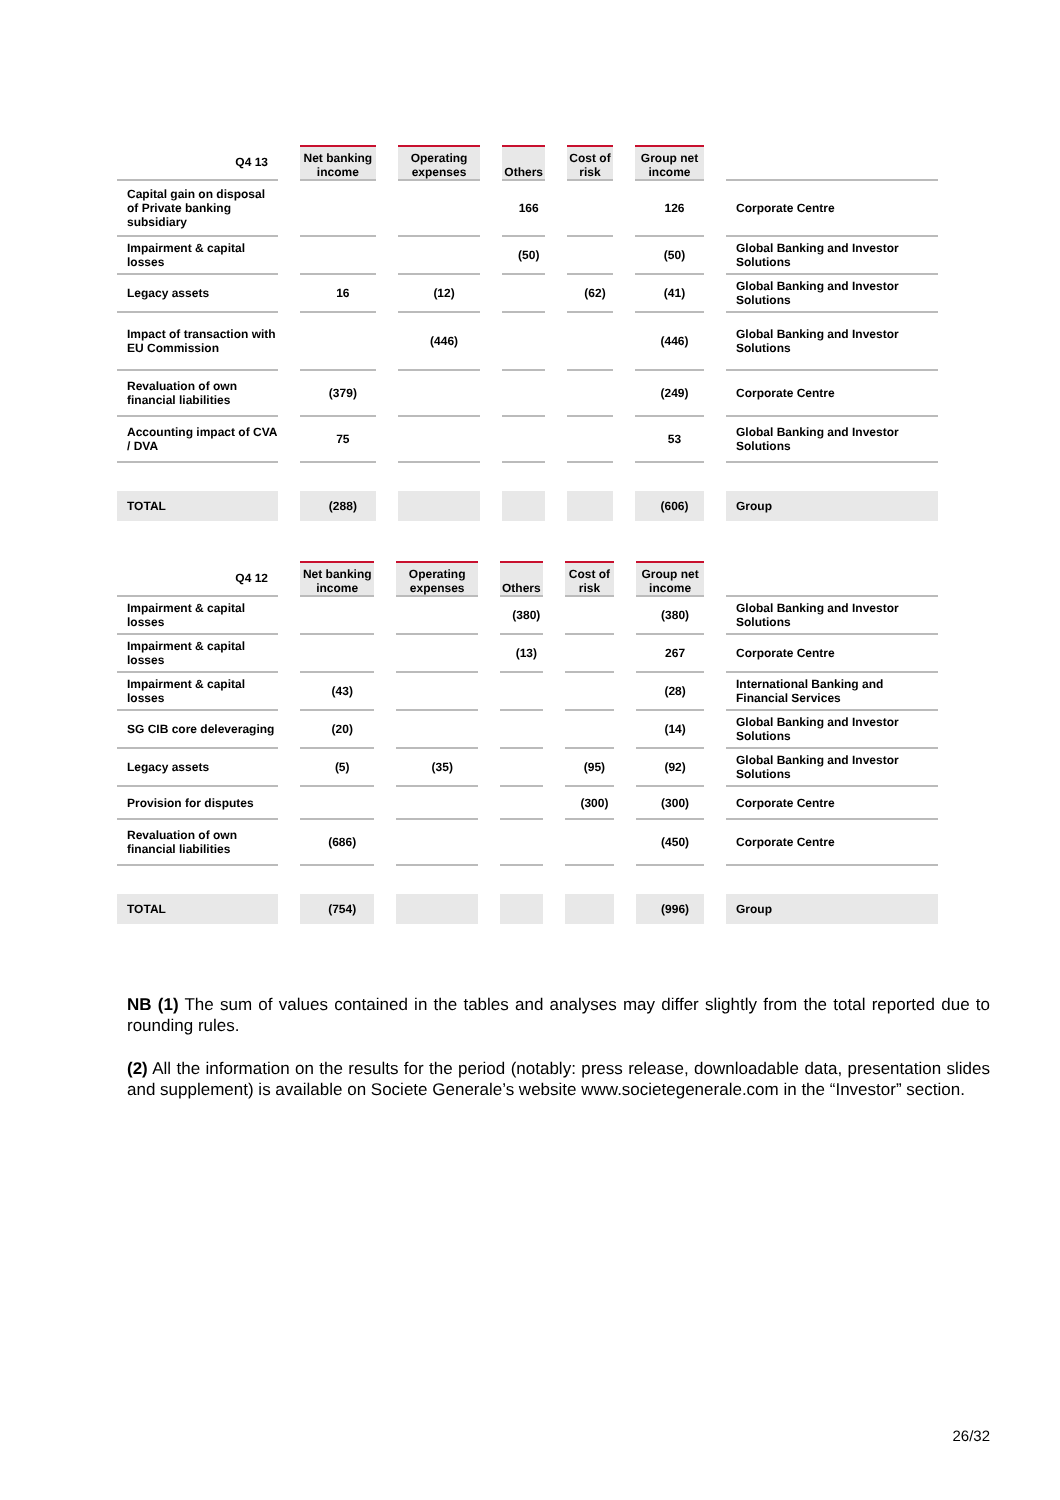| Q4 13 | Net banking income | Operating expenses | Others | Cost of risk | Group net income | |
| --- | --- | --- | --- | --- | --- | --- |
| Capital gain on disposal of Private banking subsidiary | | | 166 | | 126 | Corporate Centre |
| Impairment & capital losses | | | (50) | | (50) | Global Banking and Investor Solutions |
| Legacy assets | 16 | (12) | | (62) | (41) | Global Banking and Investor Solutions |
| Impact of transaction with EU Commission | | (446) | | | (446) | Global Banking and Investor Solutions |
| Revaluation of own financial liabilities | (379) | | | | (249) | Corporate Centre |
| Accounting impact of CVA / DVA | 75 | | | | 53 | Global Banking and Investor Solutions |
| TOTAL | (288) | | | | (606) | Group |
| Q4 12 | Net banking income | Operating expenses | Others | Cost of risk | Group net income | |
| --- | --- | --- | --- | --- | --- | --- |
| Impairment & capital losses | | | (380) | | (380) | Global Banking and Investor Solutions |
| Impairment & capital losses | | | (13) | | 267 | Corporate Centre |
| Impairment & capital losses | (43) | | | | (28) | International Banking and Financial Services |
| SG CIB core deleveraging | (20) | | | | (14) | Global Banking and Investor Solutions |
| Legacy assets | (5) | (35) | | (95) | (92) | Global Banking and Investor Solutions |
| Provision for disputes | | | | (300) | (300) | Corporate Centre |
| Revaluation of own financial liabilities | (686) | | | | (450) | Corporate Centre |
| TOTAL | (754) | | | | (996) | Group |
NB (1) The sum of values contained in the tables and analyses may differ slightly from the total reported due to rounding rules.
(2) All the information on the results for the period (notably: press release, downloadable data, presentation slides and supplement) is available on Societe Generale’s website www.societegenerale.com in the “Investor” section.
26/32